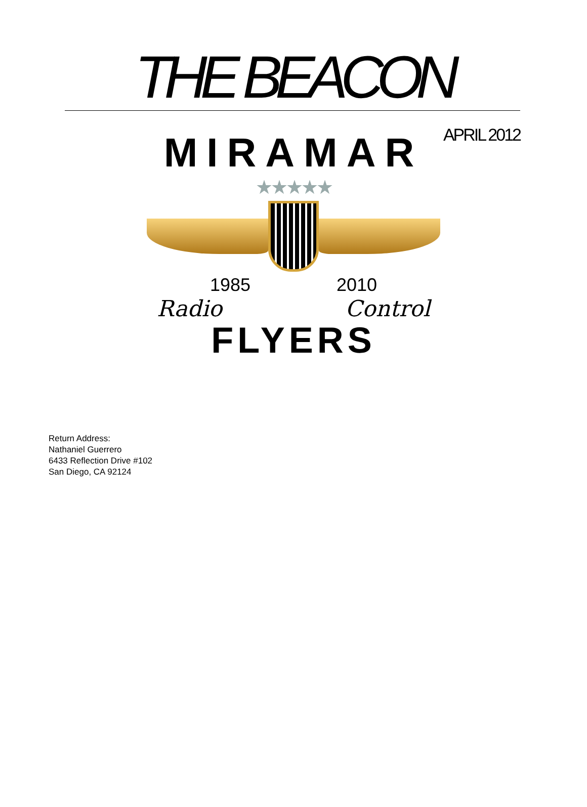THE BEACON
APRIL 2012
MIRAMAR
★★★★★
1985 2010
Radio Control
FLYERS
Return Address:
Nathaniel Guerrero
6433 Reflection Drive #102
San Diego, CA 92124